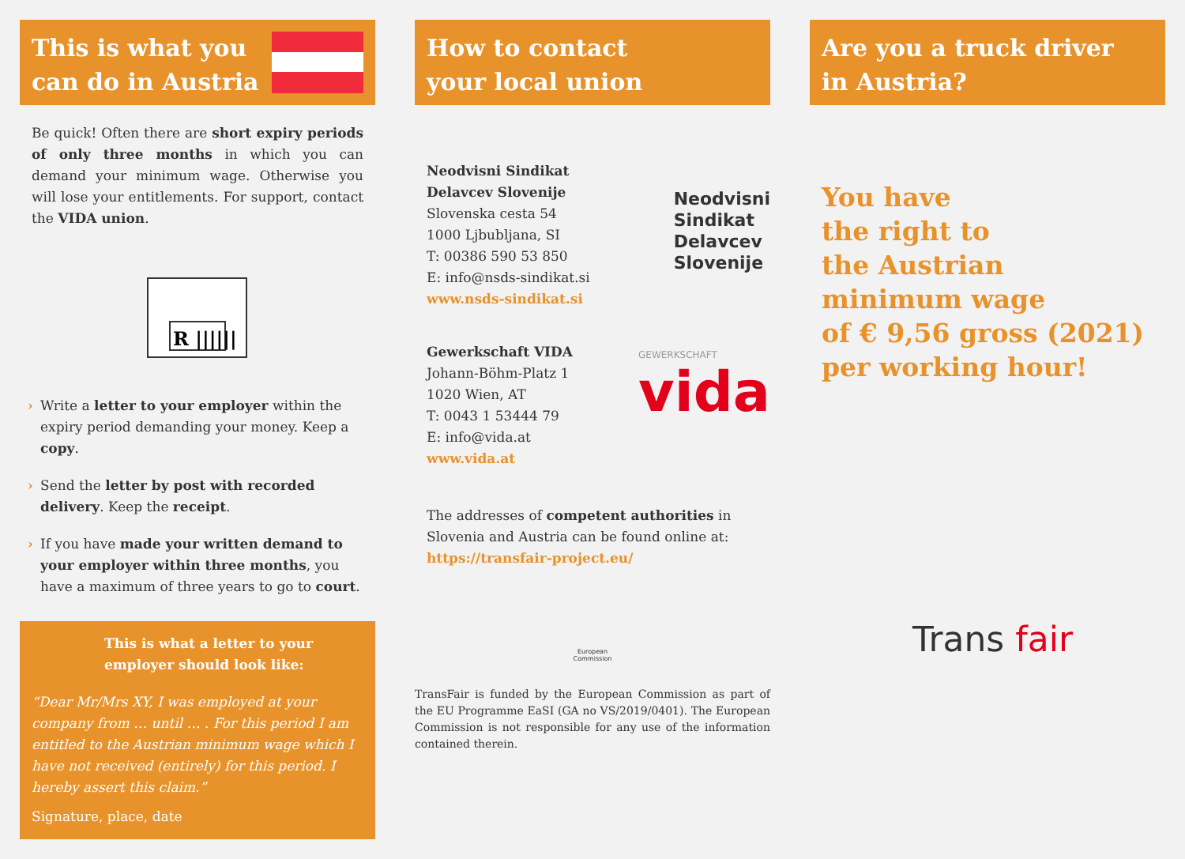This is what you
can do in Austria
Be quick! Often there are short expiry periods of only three months in which you can demand your minimum wage. Otherwise you will lose your entitlements. For support, contact the VIDA union.
R ||||||
› Write a letter to your employer within the expiry period demanding your money. Keep a copy.
› Send the letter by post with recorded delivery. Keep the receipt.
› If you have made your written demand to your employer within three months, you have a maximum of three years to go to court.
This is what a letter to your employer should look like:
“Dear Mr/Mrs XY, I was employed at your company from … until … . For this period I am entitled to the Austrian minimum wage which I have not received (entirely) for this period. I hereby assert this claim.”
Signature, place, date
How to contact
your local union
Neodvisni Sindikat Delavcev Slovenije
Slovenska cesta 54
1000 Ljbubljana, SI
T: 00386 590 53 850
E: info@nsds-sindikat.si
www.nsds-sindikat.si
Neodvisni
Sindikat
Delavcev
Slovenije
Gewerkschaft VIDA
Johann-Böhm-Platz 1
1020 Wien, AT
T: 0043 1 53444 79
E: info@vida.at
www.vida.at
GEWERKSCHAFT
vida
The addresses of competent authorities in Slovenia and Austria can be found online at:
https://transfair-project.eu/
European
Commission
TransFair is funded by the European Commission as part of the EU Programme EaSI (GA no VS/2019/0401). The European Commission is not responsible for any use of the information contained therein.
Are you a truck driver
in Austria?
You have
the right to
the Austrian
minimum wage
of € 9,56 gross (2021)
per working hour!
Trans fair